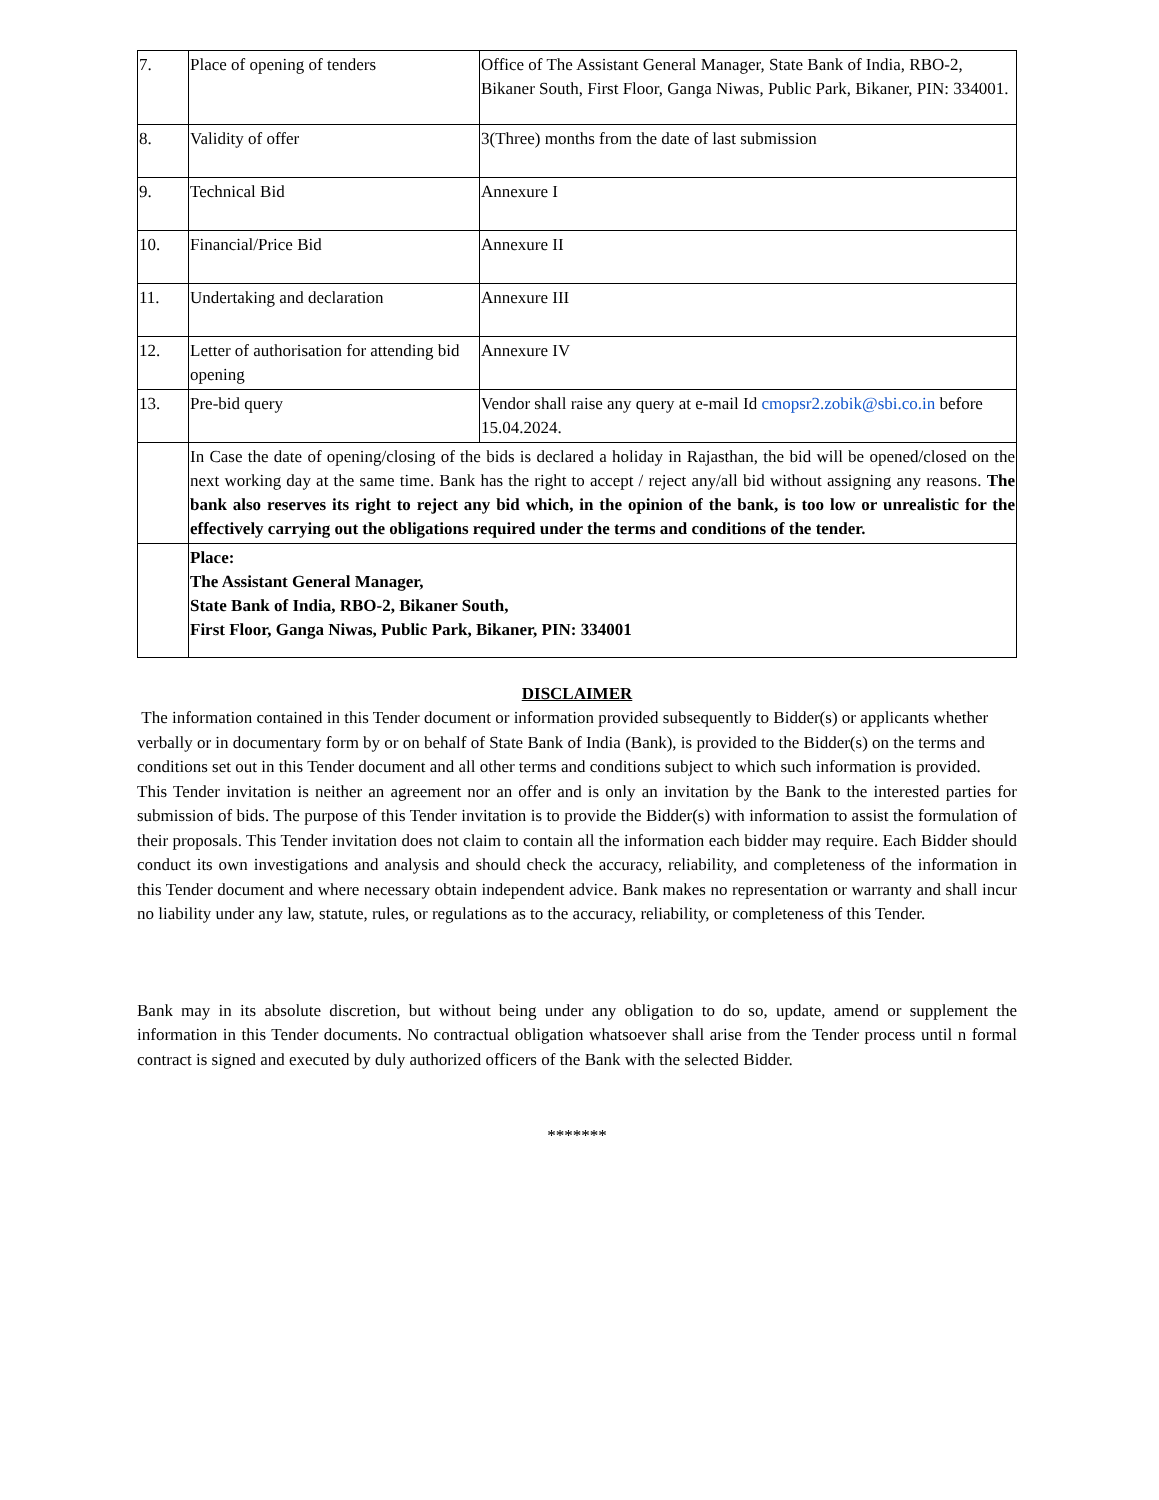| 7. | Place of opening of tenders | Office of The Assistant General Manager, State Bank of India, RBO-2, Bikaner South, First Floor, Ganga Niwas, Public Park, Bikaner, PIN: 334001. |
| 8. | Validity of offer | 3(Three) months from the date of last submission |
| 9. | Technical Bid | Annexure I |
| 10. | Financial/Price Bid | Annexure II |
| 11. | Undertaking and declaration | Annexure III |
| 12. | Letter of authorisation for attending bid opening | Annexure IV |
| 13. | Pre-bid query | Vendor shall raise any query at e-mail Id cmopsr2.zobik@sbi.co.in before 15.04.2024. |
| | In Case the date of opening/closing of the bids is declared a holiday in Rajasthan, the bid will be opened/closed on the next working day at the same time. Bank has the right to accept / reject any/all bid without assigning any reasons. The bank also reserves its right to reject any bid which, in the opinion of the bank, is too low or unrealistic for the effectively carrying out the obligations required under the terms and conditions of the tender. | |
| | Place: The Assistant General Manager, State Bank of India, RBO-2, Bikaner South, First Floor, Ganga Niwas, Public Park, Bikaner, PIN: 334001 | |
DISCLAIMER
The information contained in this Tender document or information provided subsequently to Bidder(s) or applicants whether verbally or in documentary form by or on behalf of State Bank of India (Bank), is provided to the Bidder(s) on the terms and conditions set out in this Tender document and all other terms and conditions subject to which such information is provided.
This Tender invitation is neither an agreement nor an offer and is only an invitation by the Bank to the interested parties for submission of bids. The purpose of this Tender invitation is to provide the Bidder(s) with information to assist the formulation of their proposals. This Tender invitation does not claim to contain all the information each bidder may require. Each Bidder should conduct its own investigations and analysis and should check the accuracy, reliability, and completeness of the information in this Tender document and where necessary obtain independent advice. Bank makes no representation or warranty and shall incur no liability under any law, statute, rules, or regulations as to the accuracy, reliability, or completeness of this Tender.
Bank may in its absolute discretion, but without being under any obligation to do so, update, amend or supplement the information in this Tender documents. No contractual obligation whatsoever shall arise from the Tender process until n formal contract is signed and executed by duly authorized officers of the Bank with the selected Bidder.
*******